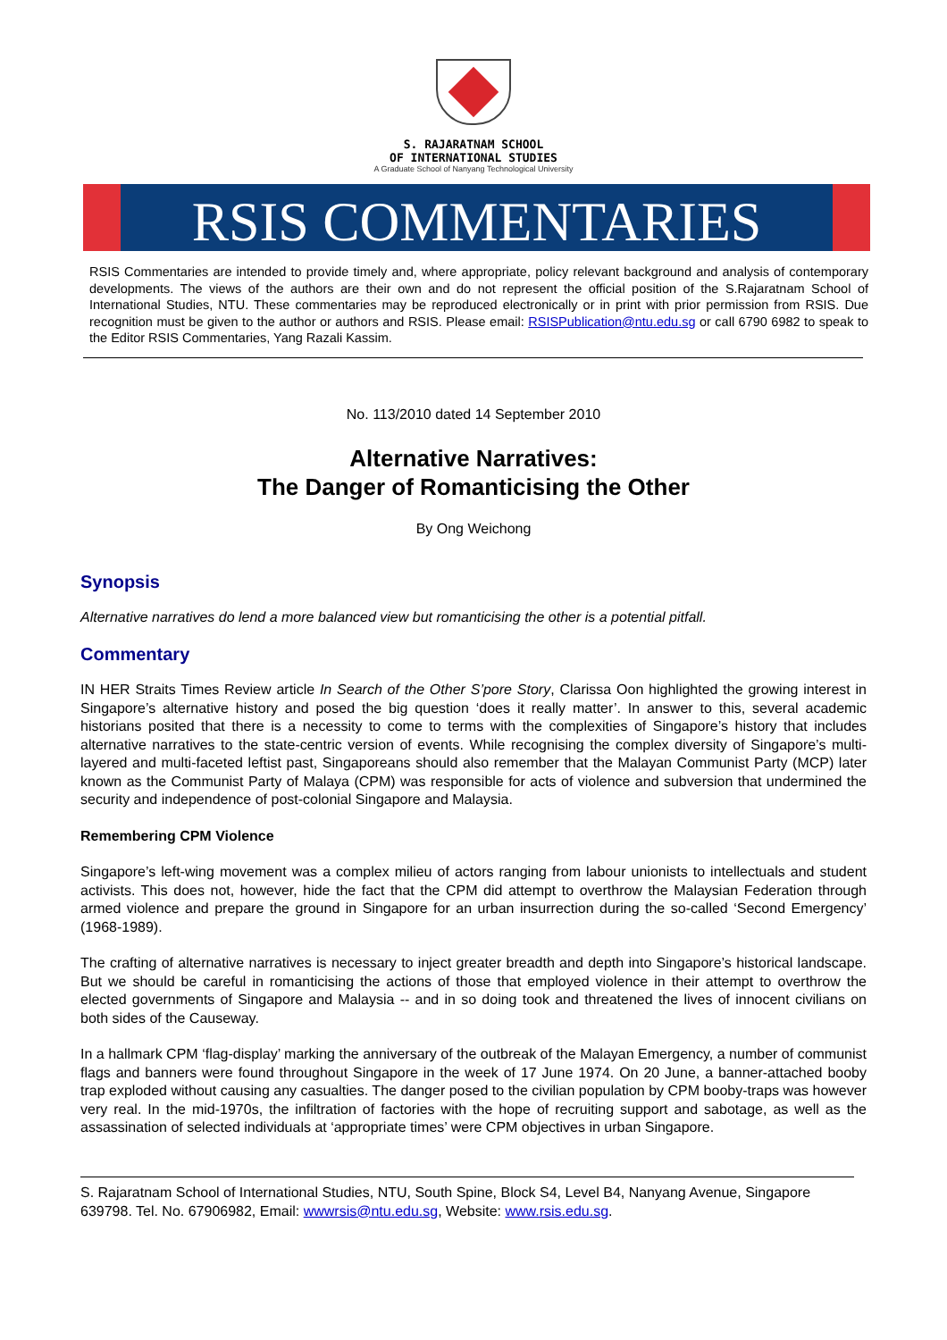S. RAJARATNAM SCHOOL
OF INTERNATIONAL STUDIES
A Graduate School of Nanyang Technological University
RSIS COMMENTARIES
RSIS Commentaries are intended to provide timely and, where appropriate, policy relevant background and analysis of contemporary developments. The views of the authors are their own and do not represent the official position of the S.Rajaratnam School of International Studies, NTU. These commentaries may be reproduced electronically or in print with prior permission from RSIS. Due recognition must be given to the author or authors and RSIS. Please email: RSISPublication@ntu.edu.sg or call 6790 6982 to speak to the Editor RSIS Commentaries, Yang Razali Kassim.
No. 113/2010 dated 14 September 2010
Alternative Narratives:
The Danger of Romanticising the Other
By Ong Weichong
Synopsis
Alternative narratives do lend a more balanced view but romanticising the other is a potential pitfall.
Commentary
IN HER Straits Times Review article In Search of the Other S’pore Story, Clarissa Oon highlighted the growing interest in Singapore’s alternative history and posed the big question ‘does it really matter’. In answer to this, several academic historians posited that there is a necessity to come to terms with the complexities of Singapore’s history that includes alternative narratives to the state-centric version of events. While recognising the complex diversity of Singapore’s multi-layered and multi-faceted leftist past, Singaporeans should also remember that the Malayan Communist Party (MCP) later known as the Communist Party of Malaya (CPM) was responsible for acts of violence and subversion that undermined the security and independence of post-colonial Singapore and Malaysia.
Remembering CPM Violence
Singapore’s left-wing movement was a complex milieu of actors ranging from labour unionists to intellectuals and student activists. This does not, however, hide the fact that the CPM did attempt to overthrow the Malaysian Federation through armed violence and prepare the ground in Singapore for an urban insurrection during the so-called ‘Second Emergency’ (1968-1989).
The crafting of alternative narratives is necessary to inject greater breadth and depth into Singapore’s historical landscape. But we should be careful in romanticising the actions of those that employed violence in their attempt to overthrow the elected governments of Singapore and Malaysia -- and in so doing took and threatened the lives of innocent civilians on both sides of the Causeway.
In a hallmark CPM ‘flag-display’ marking the anniversary of the outbreak of the Malayan Emergency, a number of communist flags and banners were found throughout Singapore in the week of 17 June 1974. On 20 June, a banner-attached booby trap exploded without causing any casualties. The danger posed to the civilian population by CPM booby-traps was however very real. In the mid-1970s, the infiltration of factories with the hope of recruiting support and sabotage, as well as the assassination of selected individuals at ‘appropriate times’ were CPM objectives in urban Singapore.
S. Rajaratnam School of International Studies, NTU, South Spine, Block S4, Level B4, Nanyang Avenue, Singapore 639798. Tel. No. 67906982, Email: wwwrsis@ntu.edu.sg, Website: www.rsis.edu.sg.